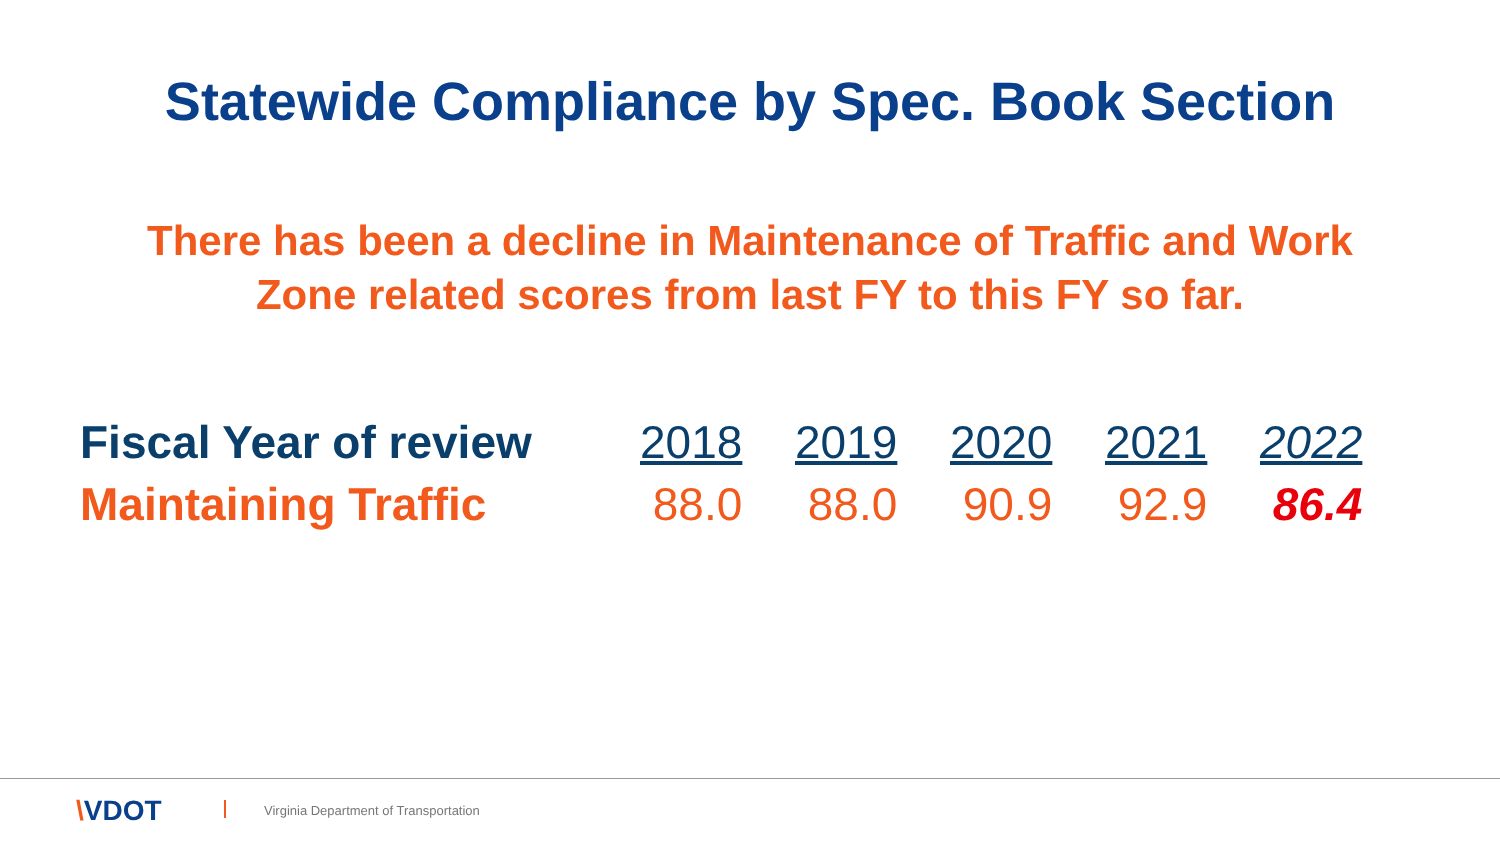Statewide Compliance by Spec. Book Section
There has been a decline in Maintenance of Traffic and Work
Zone related scores from last FY to this FY so far.
| Fiscal Year of review | 2018 | 2019 | 2020 | 2021 | 2022 |
| Maintaining Traffic | 88.0 | 88.0 | 90.9 | 92.9 | 86.4 |
\VDOT
Virginia Department of Transportation